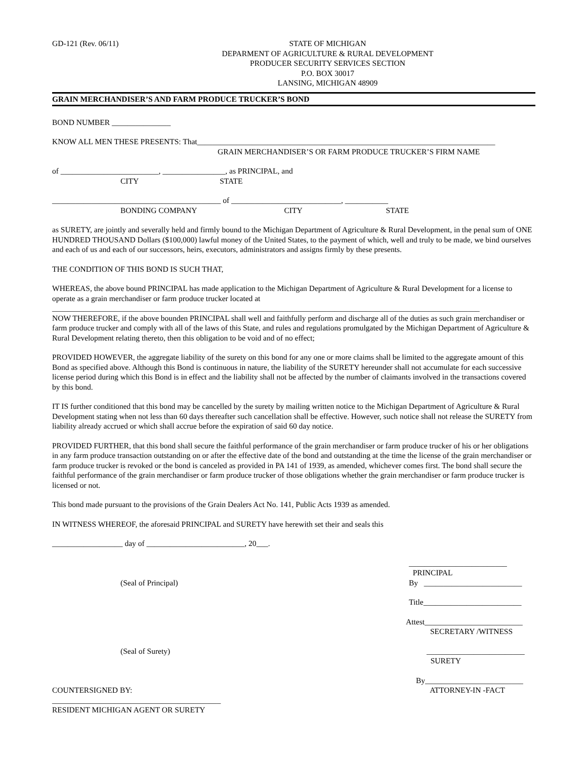GD-121 (Rev. 06/11) STATE OF MICHIGAN
DEPARMENT OF AGRICULTURE & RURAL DEVELOPMENT
PRODUCER SECURITY SERVICES SECTION
P.O. BOX 30017
LANSING, MICHIGAN 48909
GRAIN MERCHANDISER’S AND FARM PRODUCE TRUCKER’S BOND
BOND NUMBER _______________
KNOW ALL MEN THESE PRESENTS: That____________________________________________________________________________
GRAIN MERCHANDISER’S OR FARM PRODUCE TRUCKER’S FIRM NAME
of _________________________, ________________, as PRINCIPAL, and
CITY STATE
___________________________________________ of ____________________________, ___________
BONDING COMPANY CITY STATE
as SURETY, are jointly and severally held and firmly bound to the Michigan Department of Agriculture & Rural Development, in the penal sum of ONE HUNDRED THOUSAND Dollars ($100,000) lawful money of the United States, to the payment of which, well and truly to be made, we bind ourselves and each of us and each of our successors, heirs, executors, administrators and assigns firmly by these presents.
THE CONDITION OF THIS BOND IS SUCH THAT,
WHEREAS, the above bound PRINCIPAL has made application to the Michigan Department of Agriculture & Rural Development for a license to operate as a grain merchandiser or farm produce trucker located at
_____________________________________________________________________________________________________________
NOW THEREFORE, if the above bounden PRINCIPAL shall well and faithfully perform and discharge all of the duties as such grain merchandiser or farm produce trucker and comply with all of the laws of this State, and rules and regulations promulgated by the Michigan Department of Agriculture & Rural Development relating thereto, then this obligation to be void and of no effect;
PROVIDED HOWEVER, the aggregate liability of the surety on this bond for any one or more claims shall be limited to the aggregate amount of this Bond as specified above. Although this Bond is continuous in nature, the liability of the SURETY hereunder shall not accumulate for each successive license period during which this Bond is in effect and the liability shall not be affected by the number of claimants involved in the transactions covered by this bond.
IT IS further conditioned that this bond may be cancelled by the surety by mailing written notice to the Michigan Department of Agriculture & Rural Development stating when not less than 60 days thereafter such cancellation shall be effective. However, such notice shall not release the SURETY from liability already accrued or which shall accrue before the expiration of said 60 day notice.
PROVIDED FURTHER, that this bond shall secure the faithful performance of the grain merchandiser or farm produce trucker of his or her obligations in any farm produce transaction outstanding on or after the effective date of the bond and outstanding at the time the license of the grain merchandiser or farm produce trucker is revoked or the bond is canceled as provided in PA 141 of 1939, as amended, whichever comes first. The bond shall secure the faithful performance of the grain merchandiser or farm produce trucker of those obligations whether the grain merchandiser or farm produce trucker is licensed or not.
This bond made pursuant to the provisions of the Grain Dealers Act No. 141, Public Acts 1939 as amended.
IN WITNESS WHEREOF, the aforesaid PRINCIPAL and SURETY have herewith set their and seals this
__________________ day of _________________________, 20___.
_________________________
PRINCIPAL
(Seal of Principal) By _________________________
Title_________________________
Attest_________________________
SECRETARY /WITNESS
(Seal of Surety) _________________________
SURETY
COUNTERSIGNED BY: By_________________________
ATTORNEY-IN -FACT
___________________________________________
RESIDENT MICHIGAN AGENT OR SURETY